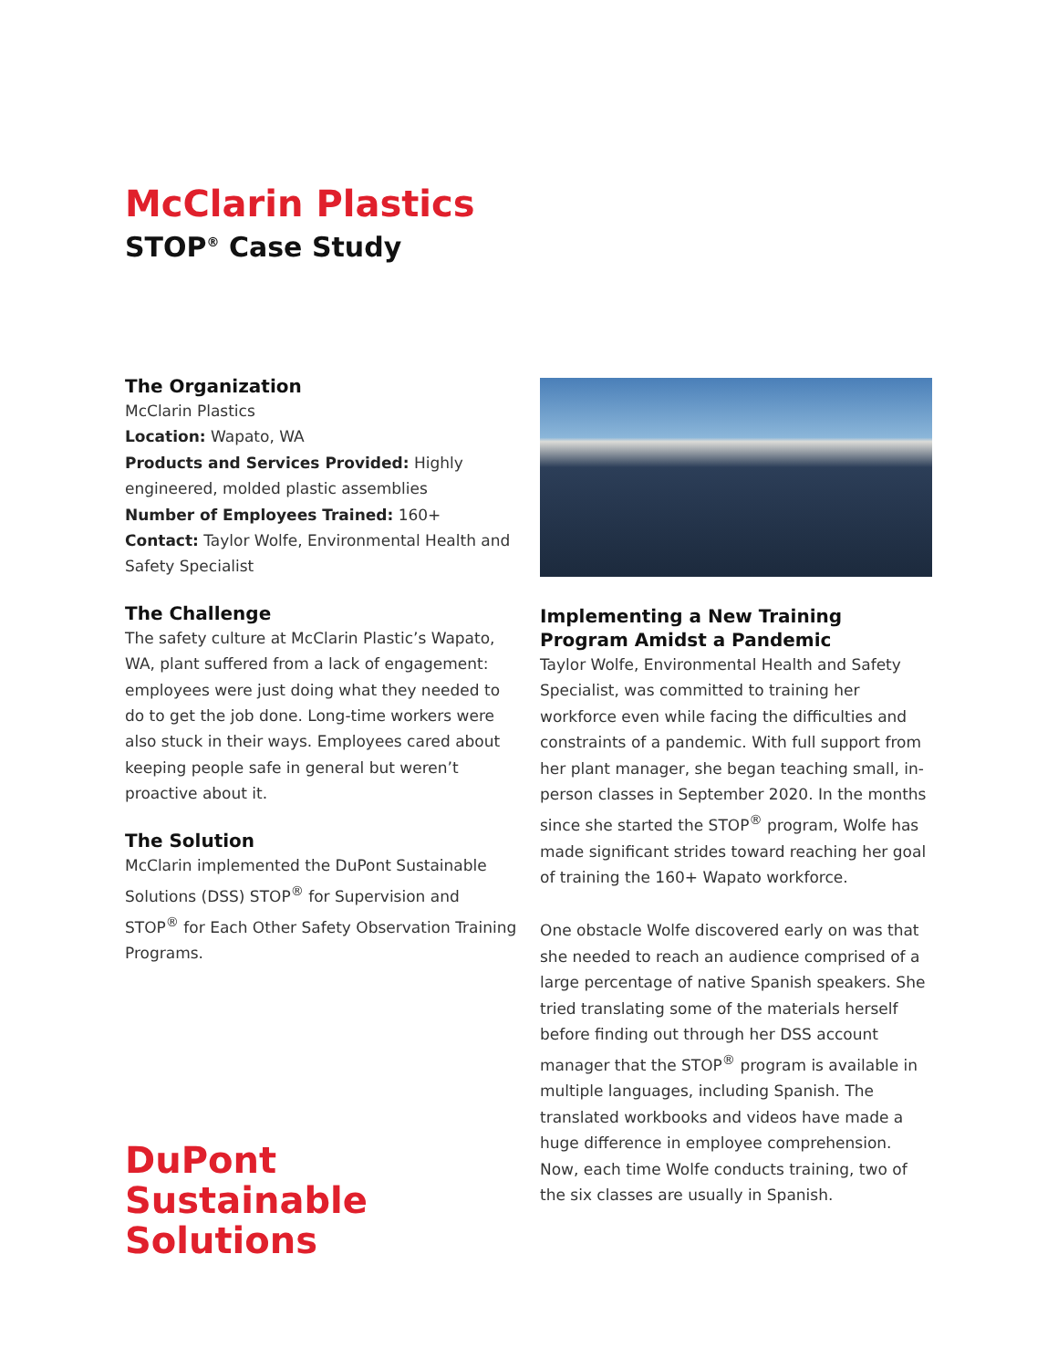McClarin Plastics
STOP<sup>®</sup> Case Study
The Organization
McClarin Plastics
Location: Wapato, WA
Products and Services Provided: Highly engineered, molded plastic assemblies
Number of Employees Trained: 160+
Contact: Taylor Wolfe, Environmental Health and Safety Specialist
The Challenge
The safety culture at McClarin Plastic’s Wapato, WA, plant suffered from a lack of engagement: employees were just doing what they needed to do to get the job done. Long-time workers were also stuck in their ways. Employees cared about keeping people safe in general but weren’t proactive about it.
The Solution
McClarin implemented the DuPont Sustainable Solutions (DSS) STOP<sup>®</sup> for Supervision and STOP<sup>®</sup> for Each Other Safety Observation Training Programs.
DuPont
Sustainable
Solutions
Implementing a New Training Program Amidst a Pandemic
Taylor Wolfe, Environmental Health and Safety Specialist, was committed to training her workforce even while facing the difficulties and constraints of a pandemic. With full support from her plant manager, she began teaching small, in-person classes in September 2020. In the months since she started the STOP<sup>®</sup> program, Wolfe has made significant strides toward reaching her goal of training the 160+ Wapato workforce.
One obstacle Wolfe discovered early on was that she needed to reach an audience comprised of a large percentage of native Spanish speakers. She tried translating some of the materials herself before finding out through her DSS account manager that the STOP<sup>®</sup> program is available in multiple languages, including Spanish. The translated workbooks and videos have made a huge difference in employee comprehension. Now, each time Wolfe conducts training, two of the six classes are usually in Spanish.